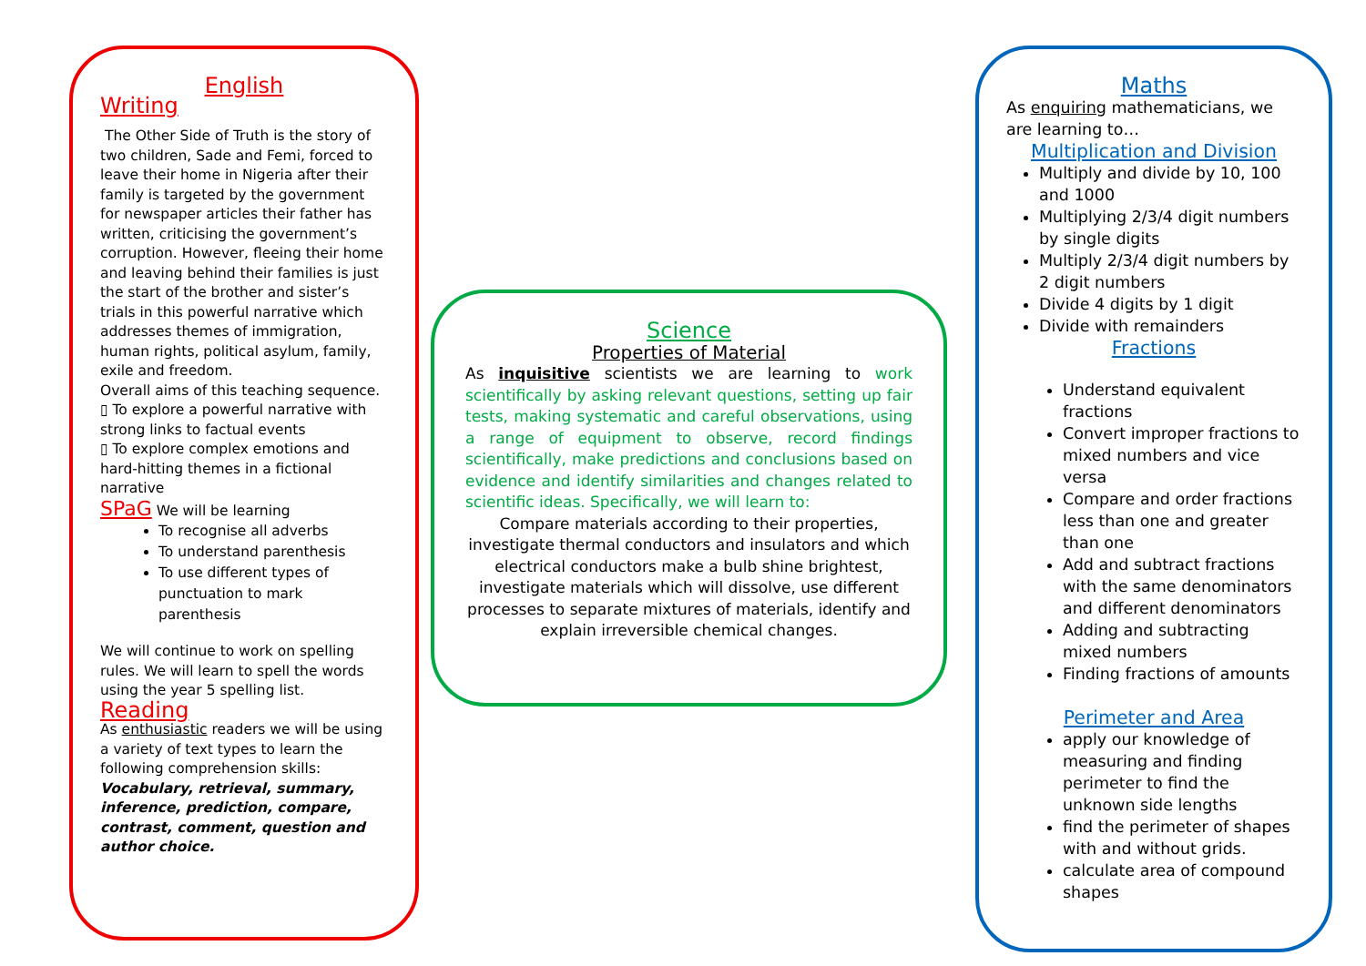English
Writing
The Other Side of Truth is the story of two children, Sade and Femi, forced to leave their home in Nigeria after their family is targeted by the government for newspaper articles their father has written, criticising the government’s corruption. However, fleeing their home and leaving behind their families is just the start of the brother and sister’s trials in this powerful narrative which addresses themes of immigration, human rights, political asylum, family, exile and freedom.
Overall aims of this teaching sequence.
▯ To explore a powerful narrative with strong links to factual events
▯ To explore complex emotions and hard-hitting themes in a fictional narrative
SPaG We will be learning
To recognise all adverbs
To understand parenthesis
To use different types of punctuation to mark parenthesis
We will continue to work on spelling rules. We will learn to spell the words using the year 5 spelling list.
Reading
As enthusiastic readers we will be using a variety of text types to learn the following comprehension skills:
Vocabulary, retrieval, summary, inference, prediction, compare, contrast, comment, question and author choice.
Science
Properties of Material
As inquisitive scientists we are learning to work scientifically by asking relevant questions, setting up fair tests, making systematic and careful observations, using a range of equipment to observe, record findings scientifically, make predictions and conclusions based on evidence and identify similarities and changes related to scientific ideas. Specifically, we will learn to:
Compare materials according to their properties, investigate thermal conductors and insulators and which electrical conductors make a bulb shine brightest, investigate materials which will dissolve, use different processes to separate mixtures of materials, identify and explain irreversible chemical changes.
Maths
As enquiring mathematicians, we are learning to…
Multiplication and Division
Multiply and divide by 10, 100 and 1000
Multiplying 2/3/4 digit numbers by single digits
Multiply 2/3/4 digit numbers by 2 digit numbers
Divide 4 digits by 1 digit
Divide with remainders
Fractions
Understand equivalent fractions
Convert improper fractions to mixed numbers and vice versa
Compare and order fractions less than one and greater than one
Add and subtract fractions with the same denominators and different denominators
Adding and subtracting mixed numbers
Finding fractions of amounts
Perimeter and Area
apply our knowledge of measuring and finding perimeter to find the unknown side lengths
find the perimeter of shapes with and without grids.
calculate area of compound shapes